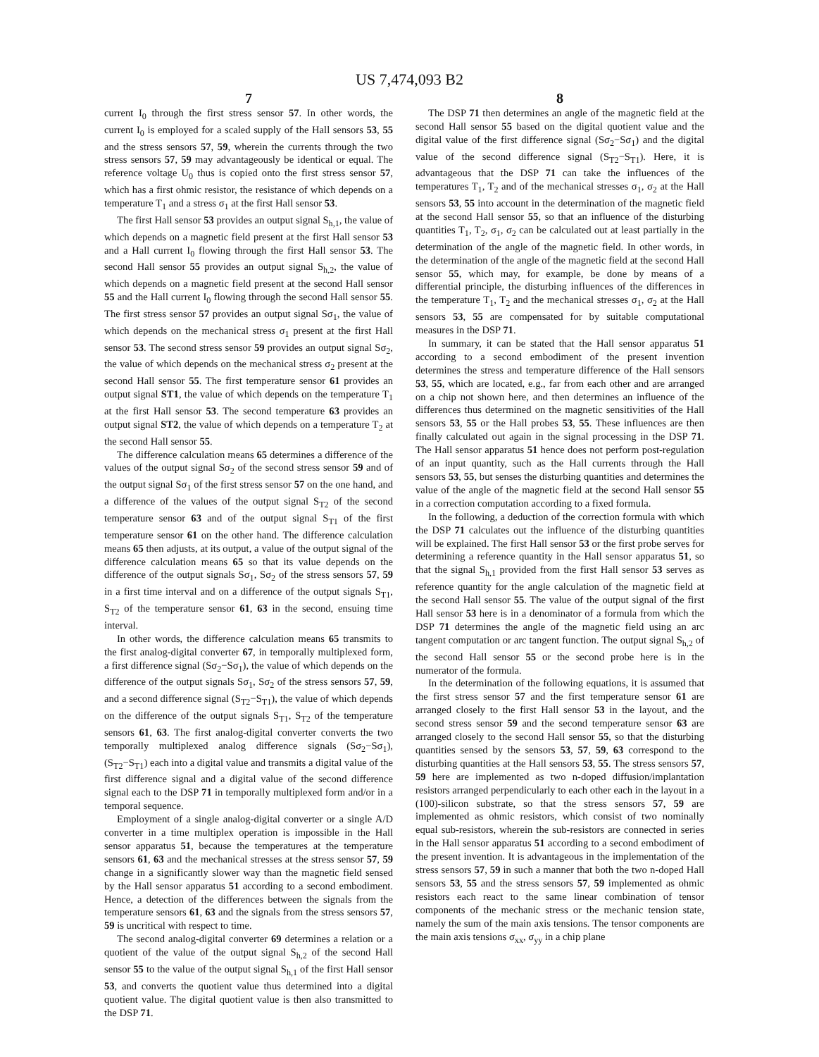US 7,474,093 B2
7
current I<sub>0</sub> through the first stress sensor 57. In other words, the current I<sub>0</sub> is employed for a scaled supply of the Hall sensors 53, 55 and the stress sensors 57, 59, wherein the currents through the two stress sensors 57, 59 may advantageously be identical or equal. The reference voltage U<sub>0</sub> thus is copied onto the first stress sensor 57, which has a first ohmic resistor, the resistance of which depends on a temperature T<sub>1</sub> and a stress σ<sub>1</sub> at the first Hall sensor 53.
The first Hall sensor 53 provides an output signal S<sub>h,1</sub>, the value of which depends on a magnetic field present at the first Hall sensor 53 and a Hall current I<sub>0</sub> flowing through the first Hall sensor 53. The second Hall sensor 55 provides an output signal S<sub>h,2</sub>, the value of which depends on a magnetic field present at the second Hall sensor 55 and the Hall current I<sub>0</sub> flowing through the second Hall sensor 55. The first stress sensor 57 provides an output signal Sσ<sub>1</sub>, the value of which depends on the mechanical stress σ<sub>1</sub> present at the first Hall sensor 53. The second stress sensor 59 provides an output signal Sσ<sub>2</sub>, the value of which depends on the mechanical stress σ<sub>2</sub> present at the second Hall sensor 55. The first temperature sensor 61 provides an output signal ST1, the value of which depends on the temperature T<sub>1</sub> at the first Hall sensor 53. The second temperature 63 provides an output signal ST2, the value of which depends on a temperature T<sub>2</sub> at the second Hall sensor 55.
The difference calculation means 65 determines a difference of the values of the output signal Sσ<sub>2</sub> of the second stress sensor 59 and of the output signal Sσ<sub>1</sub> of the first stress sensor 57 on the one hand, and a difference of the values of the output signal S<sub>T2</sub> of the second temperature sensor 63 and of the output signal S<sub>T1</sub> of the first temperature sensor 61 on the other hand. The difference calculation means 65 then adjusts, at its output, a value of the output signal of the difference calculation means 65 so that its value depends on the difference of the output signals Sσ<sub>1</sub>, Sσ<sub>2</sub> of the stress sensors 57, 59 in a first time interval and on a difference of the output signals S<sub>T1</sub>, S<sub>T2</sub> of the temperature sensor 61, 63 in the second, ensuing time interval.
In other words, the difference calculation means 65 transmits to the first analog-digital converter 67, in temporally multiplexed form, a first difference signal (Sσ<sub>2</sub>−Sσ<sub>1</sub>), the value of which depends on the difference of the output signals Sσ<sub>1</sub>, Sσ<sub>2</sub> of the stress sensors 57, 59, and a second difference signal (S<sub>T2</sub>−S<sub>T1</sub>), the value of which depends on the difference of the output signals S<sub>T1</sub>, S<sub>T2</sub> of the temperature sensors 61, 63. The first analog-digital converter converts the two temporally multiplexed analog difference signals (Sσ<sub>2</sub>−Sσ<sub>1</sub>), (S<sub>T2</sub>−S<sub>T1</sub>) each into a digital value and transmits a digital value of the first difference signal and a digital value of the second difference signal each to the DSP 71 in temporally multiplexed form and/or in a temporal sequence.
Employment of a single analog-digital converter or a single A/D converter in a time multiplex operation is impossible in the Hall sensor apparatus 51, because the temperatures at the temperature sensors 61, 63 and the mechanical stresses at the stress sensor 57, 59 change in a significantly slower way than the magnetic field sensed by the Hall sensor apparatus 51 according to a second embodiment. Hence, a detection of the differences between the signals from the temperature sensors 61, 63 and the signals from the stress sensors 57, 59 is uncritical with respect to time.
The second analog-digital converter 69 determines a relation or a quotient of the value of the output signal S<sub>h,2</sub> of the second Hall sensor 55 to the value of the output signal S<sub>h,1</sub> of the first Hall sensor 53, and converts the quotient value thus determined into a digital quotient value. The digital quotient value is then also transmitted to the DSP 71.
8
The DSP 71 then determines an angle of the magnetic field at the second Hall sensor 55 based on the digital quotient value and the digital value of the first difference signal (Sσ<sub>2</sub>−Sσ<sub>1</sub>) and the digital value of the second difference signal (S<sub>T2</sub>−S<sub>T1</sub>). Here, it is advantageous that the DSP 71 can take the influences of the temperatures T<sub>1</sub>, T<sub>2</sub> and of the mechanical stresses σ<sub>1</sub>, σ<sub>2</sub> at the Hall sensors 53, 55 into account in the determination of the magnetic field at the second Hall sensor 55, so that an influence of the disturbing quantities T<sub>1</sub>, T<sub>2</sub>, σ<sub>1</sub>, σ<sub>2</sub> can be calculated out at least partially in the determination of the angle of the magnetic field. In other words, in the determination of the angle of the magnetic field at the second Hall sensor 55, which may, for example, be done by means of a differential principle, the disturbing influences of the differences in the temperature T<sub>1</sub>, T<sub>2</sub> and the mechanical stresses σ<sub>1</sub>, σ<sub>2</sub> at the Hall sensors 53, 55 are compensated for by suitable computational measures in the DSP 71.
In summary, it can be stated that the Hall sensor apparatus 51 according to a second embodiment of the present invention determines the stress and temperature difference of the Hall sensors 53, 55, which are located, e.g., far from each other and are arranged on a chip not shown here, and then determines an influence of the differences thus determined on the magnetic sensitivities of the Hall sensors 53, 55 or the Hall probes 53, 55. These influences are then finally calculated out again in the signal processing in the DSP 71. The Hall sensor apparatus 51 hence does not perform post-regulation of an input quantity, such as the Hall currents through the Hall sensors 53, 55, but senses the disturbing quantities and determines the value of the angle of the magnetic field at the second Hall sensor 55 in a correction computation according to a fixed formula.
In the following, a deduction of the correction formula with which the DSP 71 calculates out the influence of the disturbing quantities will be explained. The first Hall sensor 53 or the first probe serves for determining a reference quantity in the Hall sensor apparatus 51, so that the signal S<sub>h,1</sub> provided from the first Hall sensor 53 serves as reference quantity for the angle calculation of the magnetic field at the second Hall sensor 55. The value of the output signal of the first Hall sensor 53 here is in a denominator of a formula from which the DSP 71 determines the angle of the magnetic field using an arc tangent computation or arc tangent function. The output signal S<sub>h,2</sub> of the second Hall sensor 55 or the second probe here is in the numerator of the formula.
In the determination of the following equations, it is assumed that the first stress sensor 57 and the first temperature sensor 61 are arranged closely to the first Hall sensor 53 in the layout, and the second stress sensor 59 and the second temperature sensor 63 are arranged closely to the second Hall sensor 55, so that the disturbing quantities sensed by the sensors 53, 57, 59, 63 correspond to the disturbing quantities at the Hall sensors 53, 55. The stress sensors 57, 59 here are implemented as two n-doped diffusion/implantation resistors arranged perpendicularly to each other each in the layout in a (100)-silicon substrate, so that the stress sensors 57, 59 are implemented as ohmic resistors, which consist of two nominally equal sub-resistors, wherein the sub-resistors are connected in series in the Hall sensor apparatus 51 according to a second embodiment of the present invention. It is advantageous in the implementation of the stress sensors 57, 59 in such a manner that both the two n-doped Hall sensors 53, 55 and the stress sensors 57, 59 implemented as ohmic resistors each react to the same linear combination of tensor components of the mechanic stress or the mechanic tension state, namely the sum of the main axis tensions. The tensor components are the main axis tensions σ<sub>xx</sub>, σ<sub>yy</sub> in a chip plane